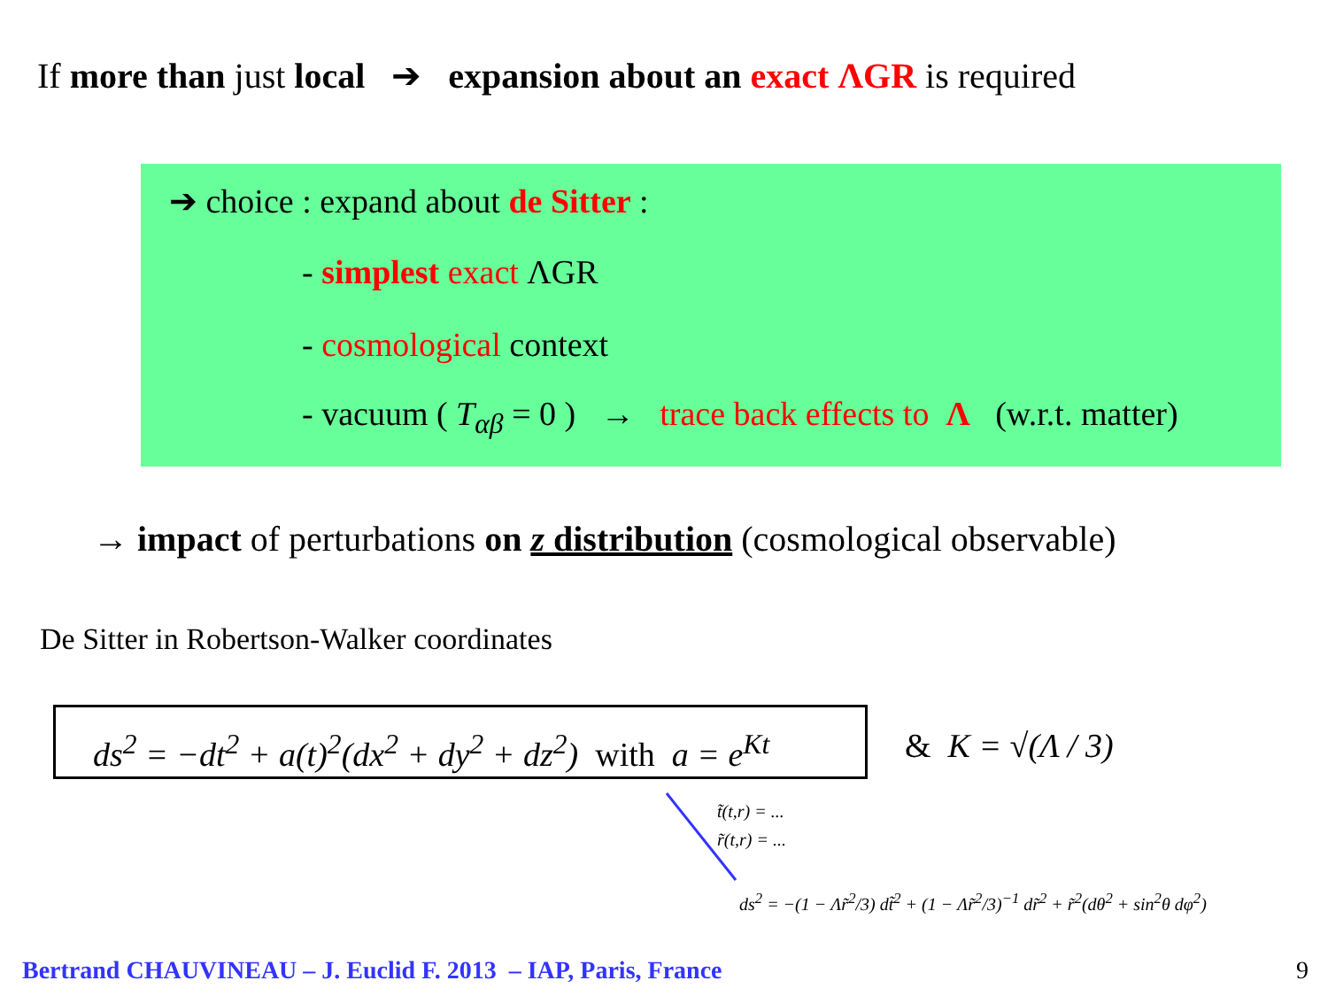If more than just local ➔ expansion about an exact ΛGR is required
➔ choice : expand about de Sitter :
- simplest exact ΛGR
- cosmological context
- vacuum ( T<sub>αβ</sub> = 0 ) → trace back effects to Λ (w.r.t. matter)
→ impact of perturbations on z distribution (cosmological observable)
De Sitter in Robertson-Walker coordinates
ds<sup>2</sup> = −dt<sup>2</sup> + a(t)<sup>2</sup>(dx<sup>2</sup> + dy<sup>2</sup> + dz<sup>2</sup>) with a = e<sup>Kt</sup>
& K = √(Λ / 3)
t̃(t,r) = ...
r̃(t,r) = ...
ds<sup>2</sup> = −(1 − Λr̃<sup>2</sup>/3) dt̃<sup>2</sup> + (1 − Λr̃<sup>2</sup>/3)<sup>−1</sup> dr̃<sup>2</sup> + r̃<sup>2</sup>(dθ<sup>2</sup> + sin<sup>2</sup>θ dφ<sup>2</sup>)
Bertrand CHAUVINEAU – J. Euclid F. 2013 – IAP, Paris, France
9